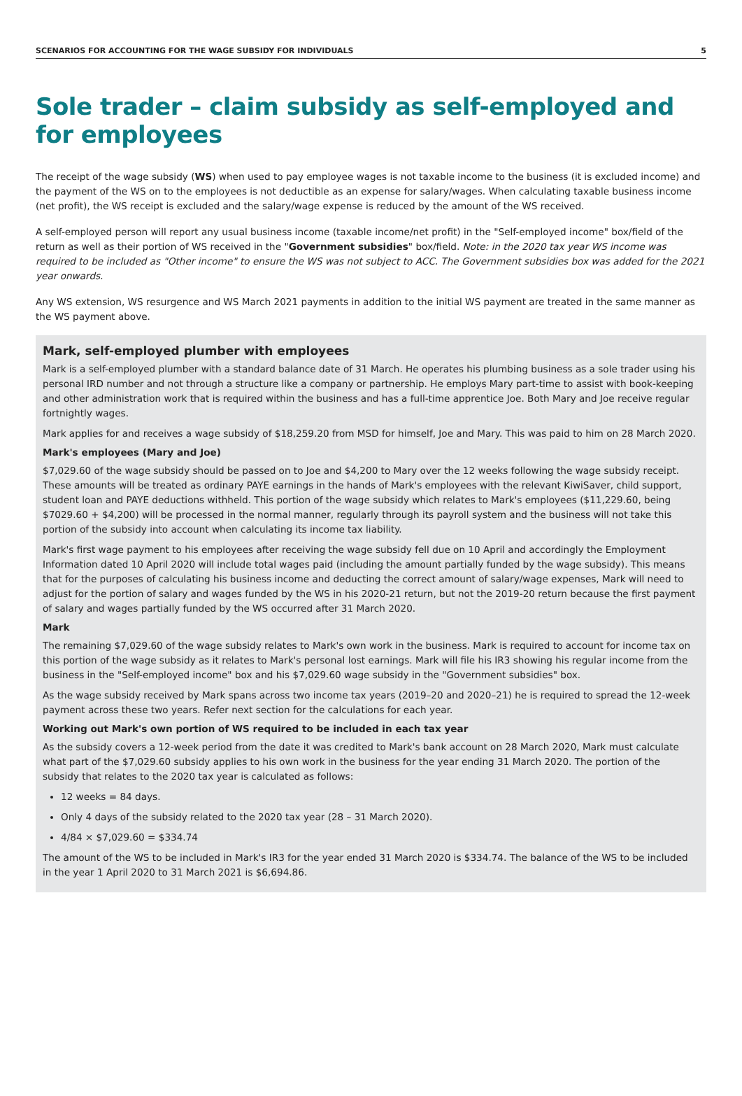SCENARIOS FOR ACCOUNTING FOR THE WAGE SUBSIDY FOR INDIVIDUALS 5
Sole trader – claim subsidy as self-employed and for employees
The receipt of the wage subsidy (WS) when used to pay employee wages is not taxable income to the business (it is excluded income) and the payment of the WS on to the employees is not deductible as an expense for salary/wages. When calculating taxable business income (net profit), the WS receipt is excluded and the salary/wage expense is reduced by the amount of the WS received.
A self-employed person will report any usual business income (taxable income/net profit) in the "Self-employed income" box/field of the return as well as their portion of WS received in the "Government subsidies" box/field. Note: in the 2020 tax year WS income was required to be included as "Other income" to ensure the WS was not subject to ACC. The Government subsidies box was added for the 2021 year onwards.
Any WS extension, WS resurgence and WS March 2021 payments in addition to the initial WS payment are treated in the same manner as the WS payment above.
Mark, self-employed plumber with employees
Mark is a self-employed plumber with a standard balance date of 31 March. He operates his plumbing business as a sole trader using his personal IRD number and not through a structure like a company or partnership. He employs Mary part-time to assist with book-keeping and other administration work that is required within the business and has a full-time apprentice Joe. Both Mary and Joe receive regular fortnightly wages.
Mark applies for and receives a wage subsidy of $18,259.20 from MSD for himself, Joe and Mary. This was paid to him on 28 March 2020.
Mark's employees (Mary and Joe)
$7,029.60 of the wage subsidy should be passed on to Joe and $4,200 to Mary over the 12 weeks following the wage subsidy receipt. These amounts will be treated as ordinary PAYE earnings in the hands of Mark's employees with the relevant KiwiSaver, child support, student loan and PAYE deductions withheld. This portion of the wage subsidy which relates to Mark's employees ($11,229.60, being $7029.60 + $4,200) will be processed in the normal manner, regularly through its payroll system and the business will not take this portion of the subsidy into account when calculating its income tax liability.
Mark's first wage payment to his employees after receiving the wage subsidy fell due on 10 April and accordingly the Employment Information dated 10 April 2020 will include total wages paid (including the amount partially funded by the wage subsidy). This means that for the purposes of calculating his business income and deducting the correct amount of salary/wage expenses, Mark will need to adjust for the portion of salary and wages funded by the WS in his 2020-21 return, but not the 2019-20 return because the first payment of salary and wages partially funded by the WS occurred after 31 March 2020.
Mark
The remaining $7,029.60 of the wage subsidy relates to Mark's own work in the business. Mark is required to account for income tax on this portion of the wage subsidy as it relates to Mark's personal lost earnings. Mark will file his IR3 showing his regular income from the business in the "Self-employed income" box and his $7,029.60 wage subsidy in the "Government subsidies" box.
As the wage subsidy received by Mark spans across two income tax years (2019–20 and 2020–21) he is required to spread the 12-week payment across these two years. Refer next section for the calculations for each year.
Working out Mark's own portion of WS required to be included in each tax year
As the subsidy covers a 12-week period from the date it was credited to Mark's bank account on 28 March 2020, Mark must calculate what part of the $7,029.60 subsidy applies to his own work in the business for the year ending 31 March 2020. The portion of the subsidy that relates to the 2020 tax year is calculated as follows:
12 weeks = 84 days.
Only 4 days of the subsidy related to the 2020 tax year (28 – 31 March 2020).
4/84 × $7,029.60 = $334.74
The amount of the WS to be included in Mark's IR3 for the year ended 31 March 2020 is $334.74. The balance of the WS to be included in the year 1 April 2020 to 31 March 2021 is $6,694.86.